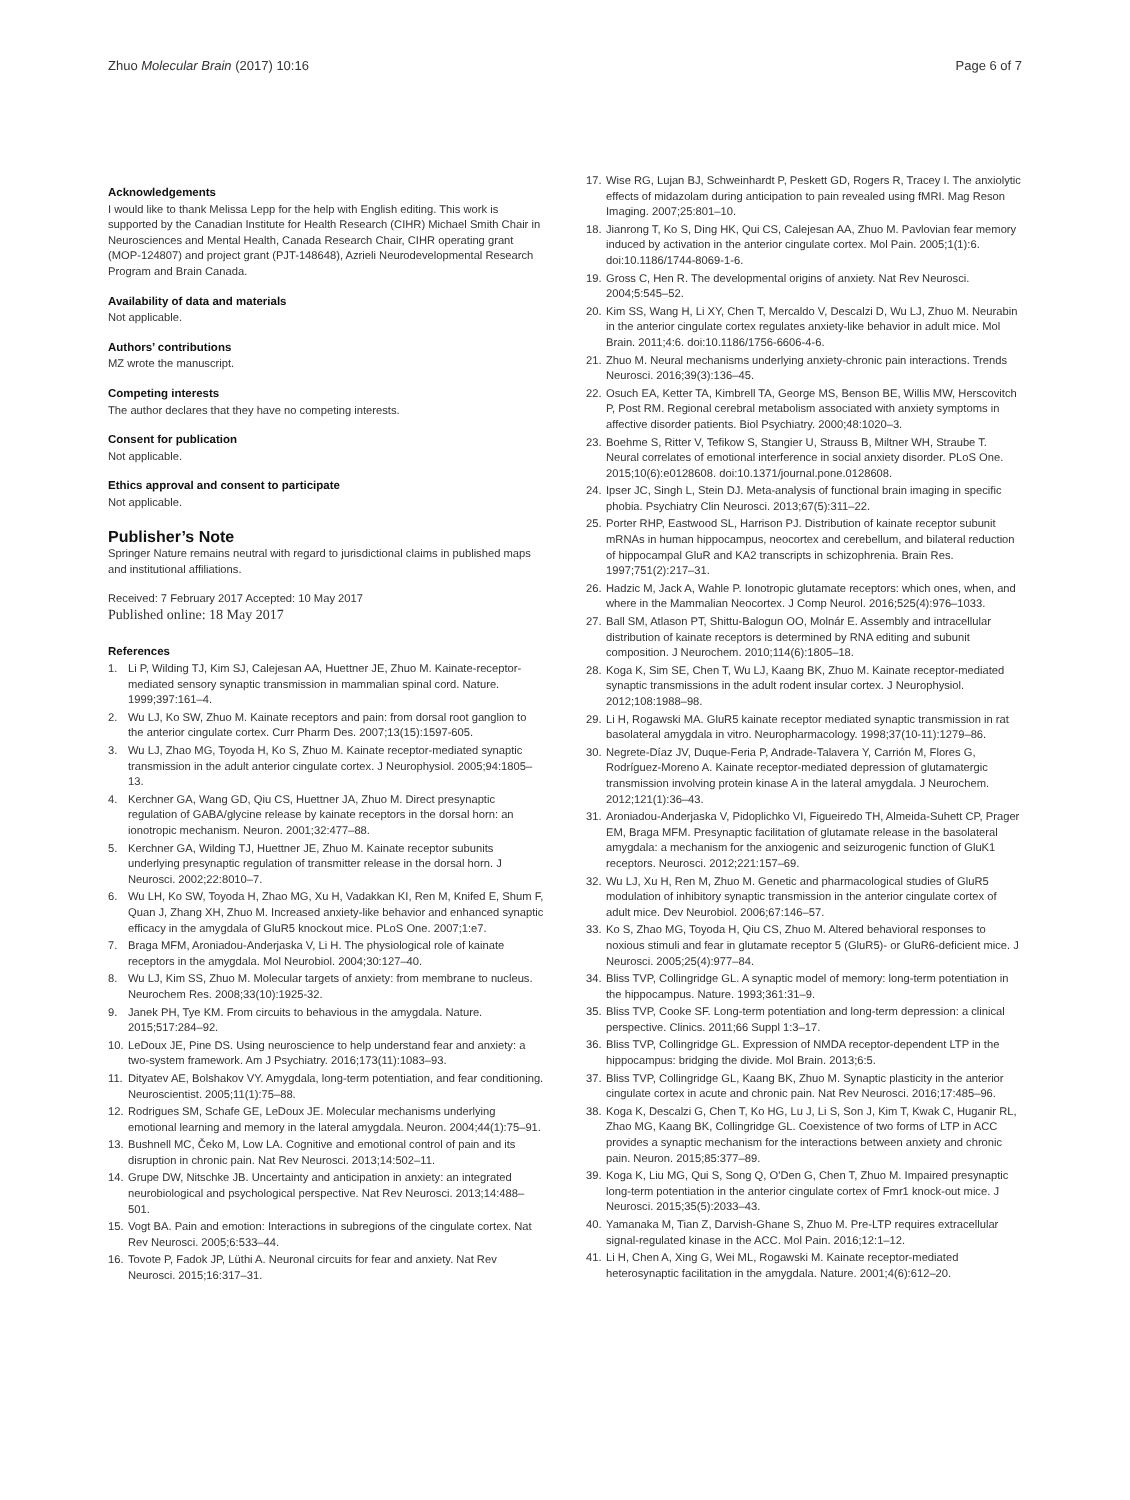Zhuo Molecular Brain (2017) 10:16 Page 6 of 7
Acknowledgements
I would like to thank Melissa Lepp for the help with English editing. This work is supported by the Canadian Institute for Health Research (CIHR) Michael Smith Chair in Neurosciences and Mental Health, Canada Research Chair, CIHR operating grant (MOP-124807) and project grant (PJT-148648), Azrieli Neurodevelopmental Research Program and Brain Canada.
Availability of data and materials
Not applicable.
Authors’ contributions
MZ wrote the manuscript.
Competing interests
The author declares that they have no competing interests.
Consent for publication
Not applicable.
Ethics approval and consent to participate
Not applicable.
Publisher’s Note
Springer Nature remains neutral with regard to jurisdictional claims in published maps and institutional affiliations.
Received: 7 February 2017 Accepted: 10 May 2017
Published online: 18 May 2017
References
1. Li P, Wilding TJ, Kim SJ, Calejesan AA, Huettner JE, Zhuo M. Kainate-receptor-mediated sensory synaptic transmission in mammalian spinal cord. Nature. 1999;397:161–4.
2. Wu LJ, Ko SW, Zhuo M. Kainate receptors and pain: from dorsal root ganglion to the anterior cingulate cortex. Curr Pharm Des. 2007;13(15):1597-605.
3. Wu LJ, Zhao MG, Toyoda H, Ko S, Zhuo M. Kainate receptor-mediated synaptic transmission in the adult anterior cingulate cortex. J Neurophysiol. 2005;94:1805–13.
4. Kerchner GA, Wang GD, Qiu CS, Huettner JA, Zhuo M. Direct presynaptic regulation of GABA/glycine release by kainate receptors in the dorsal horn: an ionotropic mechanism. Neuron. 2001;32:477–88.
5. Kerchner GA, Wilding TJ, Huettner JE, Zhuo M. Kainate receptor subunits underlying presynaptic regulation of transmitter release in the dorsal horn. J Neurosci. 2002;22:8010–7.
6. Wu LH, Ko SW, Toyoda H, Zhao MG, Xu H, Vadakkan KI, Ren M, Knifed E, Shum F, Quan J, Zhang XH, Zhuo M. Increased anxiety-like behavior and enhanced synaptic efficacy in the amygdala of GluR5 knockout mice. PLoS One. 2007;1:e7.
7. Braga MFM, Aroniadou-Anderjaska V, Li H. The physiological role of kainate receptors in the amygdala. Mol Neurobiol. 2004;30:127–40.
8. Wu LJ, Kim SS, Zhuo M. Molecular targets of anxiety: from membrane to nucleus. Neurochem Res. 2008;33(10):1925-32.
9. Janek PH, Tye KM. From circuits to behavious in the amygdala. Nature. 2015;517:284–92.
10. LeDoux JE, Pine DS. Using neuroscience to help understand fear and anxiety: a two-system framework. Am J Psychiatry. 2016;173(11):1083–93.
11. Dityatev AE, Bolshakov VY. Amygdala, long-term potentiation, and fear conditioning. Neuroscientist. 2005;11(1):75–88.
12. Rodrigues SM, Schafe GE, LeDoux JE. Molecular mechanisms underlying emotional learning and memory in the lateral amygdala. Neuron. 2004;44(1):75–91.
13. Bushnell MC, Čeko M, Low LA. Cognitive and emotional control of pain and its disruption in chronic pain. Nat Rev Neurosci. 2013;14:502–11.
14. Grupe DW, Nitschke JB. Uncertainty and anticipation in anxiety: an integrated neurobiological and psychological perspective. Nat Rev Neurosci. 2013;14:488–501.
15. Vogt BA. Pain and emotion: Interactions in subregions of the cingulate cortex. Nat Rev Neurosci. 2005;6:533–44.
16. Tovote P, Fadok JP, Lüthi A. Neuronal circuits for fear and anxiety. Nat Rev Neurosci. 2015;16:317–31.
17. Wise RG, Lujan BJ, Schweinhardt P, Peskett GD, Rogers R, Tracey I. The anxiolytic effects of midazolam during anticipation to pain revealed using fMRI. Mag Reson Imaging. 2007;25:801–10.
18. Jianrong T, Ko S, Ding HK, Qui CS, Calejesan AA, Zhuo M. Pavlovian fear memory induced by activation in the anterior cingulate cortex. Mol Pain. 2005;1(1):6. doi:10.1186/1744-8069-1-6.
19. Gross C, Hen R. The developmental origins of anxiety. Nat Rev Neurosci. 2004;5:545–52.
20. Kim SS, Wang H, Li XY, Chen T, Mercaldo V, Descalzi D, Wu LJ, Zhuo M. Neurabin in the anterior cingulate cortex regulates anxiety-like behavior in adult mice. Mol Brain. 2011;4:6. doi:10.1186/1756-6606-4-6.
21. Zhuo M. Neural mechanisms underlying anxiety-chronic pain interactions. Trends Neurosci. 2016;39(3):136–45.
22. Osuch EA, Ketter TA, Kimbrell TA, George MS, Benson BE, Willis MW, Herscovitch P, Post RM. Regional cerebral metabolism associated with anxiety symptoms in affective disorder patients. Biol Psychiatry. 2000;48:1020–3.
23. Boehme S, Ritter V, Tefikow S, Stangier U, Strauss B, Miltner WH, Straube T. Neural correlates of emotional interference in social anxiety disorder. PLoS One. 2015;10(6):e0128608. doi:10.1371/journal.pone.0128608.
24. Ipser JC, Singh L, Stein DJ. Meta-analysis of functional brain imaging in specific phobia. Psychiatry Clin Neurosci. 2013;67(5):311–22.
25. Porter RHP, Eastwood SL, Harrison PJ. Distribution of kainate receptor subunit mRNAs in human hippocampus, neocortex and cerebellum, and bilateral reduction of hippocampal GluR and KA2 transcripts in schizophrenia. Brain Res. 1997;751(2):217–31.
26. Hadzic M, Jack A, Wahle P. Ionotropic glutamate receptors: which ones, when, and where in the Mammalian Neocortex. J Comp Neurol. 2016;525(4):976–1033.
27. Ball SM, Atlason PT, Shittu-Balogun OO, Molnár E. Assembly and intracellular distribution of kainate receptors is determined by RNA editing and subunit composition. J Neurochem. 2010;114(6):1805–18.
28. Koga K, Sim SE, Chen T, Wu LJ, Kaang BK, Zhuo M. Kainate receptor-mediated synaptic transmissions in the adult rodent insular cortex. J Neurophysiol. 2012;108:1988–98.
29. Li H, Rogawski MA. GluR5 kainate receptor mediated synaptic transmission in rat basolateral amygdala in vitro. Neuropharmacology. 1998;37(10-11):1279–86.
30. Negrete-Díaz JV, Duque-Feria P, Andrade-Talavera Y, Carrión M, Flores G, Rodríguez-Moreno A. Kainate receptor-mediated depression of glutamatergic transmission involving protein kinase A in the lateral amygdala. J Neurochem. 2012;121(1):36–43.
31. Aroniadou-Anderjaska V, Pidoplichko VI, Figueiredo TH, Almeida-Suhett CP, Prager EM, Braga MFM. Presynaptic facilitation of glutamate release in the basolateral amygdala: a mechanism for the anxiogenic and seizurogenic function of GluK1 receptors. Neurosci. 2012;221:157–69.
32. Wu LJ, Xu H, Ren M, Zhuo M. Genetic and pharmacological studies of GluR5 modulation of inhibitory synaptic transmission in the anterior cingulate cortex of adult mice. Dev Neurobiol. 2006;67:146–57.
33. Ko S, Zhao MG, Toyoda H, Qiu CS, Zhuo M. Altered behavioral responses to noxious stimuli and fear in glutamate receptor 5 (GluR5)- or GluR6-deficient mice. J Neurosci. 2005;25(4):977–84.
34. Bliss TVP, Collingridge GL. A synaptic model of memory: long-term potentiation in the hippocampus. Nature. 1993;361:31–9.
35. Bliss TVP, Cooke SF. Long-term potentiation and long-term depression: a clinical perspective. Clinics. 2011;66 Suppl 1:3–17.
36. Bliss TVP, Collingridge GL. Expression of NMDA receptor-dependent LTP in the hippocampus: bridging the divide. Mol Brain. 2013;6:5.
37. Bliss TVP, Collingridge GL, Kaang BK, Zhuo M. Synaptic plasticity in the anterior cingulate cortex in acute and chronic pain. Nat Rev Neurosci. 2016;17:485–96.
38. Koga K, Descalzi G, Chen T, Ko HG, Lu J, Li S, Son J, Kim T, Kwak C, Huganir RL, Zhao MG, Kaang BK, Collingridge GL. Coexistence of two forms of LTP in ACC provides a synaptic mechanism for the interactions between anxiety and chronic pain. Neuron. 2015;85:377–89.
39. Koga K, Liu MG, Qui S, Song Q, O'Den G, Chen T, Zhuo M. Impaired presynaptic long-term potentiation in the anterior cingulate cortex of Fmr1 knock-out mice. J Neurosci. 2015;35(5):2033–43.
40. Yamanaka M, Tian Z, Darvish-Ghane S, Zhuo M. Pre-LTP requires extracellular signal-regulated kinase in the ACC. Mol Pain. 2016;12:1–12.
41. Li H, Chen A, Xing G, Wei ML, Rogawski M. Kainate receptor-mediated heterosynaptic facilitation in the amygdala. Nature. 2001;4(6):612–20.